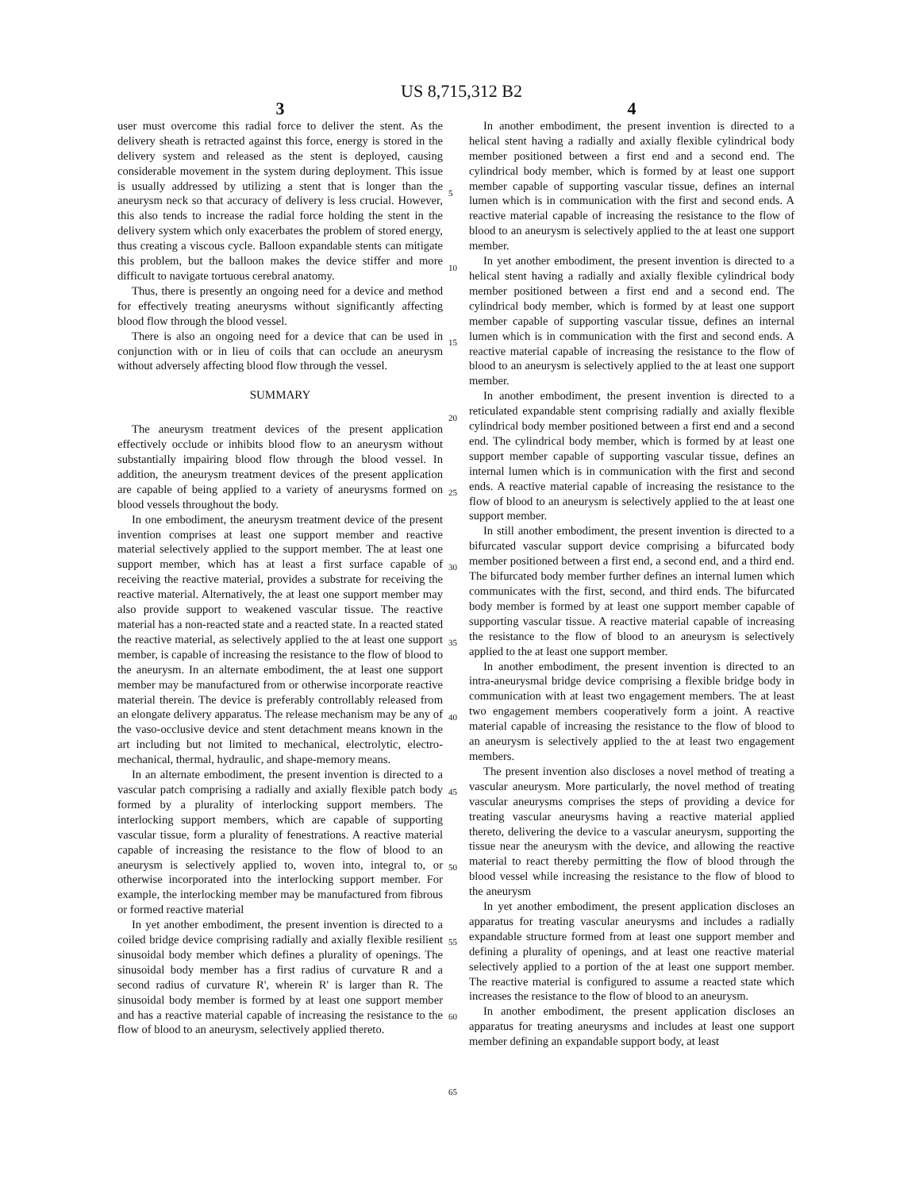US 8,715,312 B2
3
user must overcome this radial force to deliver the stent. As the delivery sheath is retracted against this force, energy is stored in the delivery system and released as the stent is deployed, causing considerable movement in the system during deployment. This issue is usually addressed by utilizing a stent that is longer than the aneurysm neck so that accuracy of delivery is less crucial. However, this also tends to increase the radial force holding the stent in the delivery system which only exacerbates the problem of stored energy, thus creating a viscous cycle. Balloon expandable stents can mitigate this problem, but the balloon makes the device stiffer and more difficult to navigate tortuous cerebral anatomy.
Thus, there is presently an ongoing need for a device and method for effectively treating aneurysms without significantly affecting blood flow through the blood vessel.
There is also an ongoing need for a device that can be used in conjunction with or in lieu of coils that can occlude an aneurysm without adversely affecting blood flow through the vessel.
SUMMARY
The aneurysm treatment devices of the present application effectively occlude or inhibits blood flow to an aneurysm without substantially impairing blood flow through the blood vessel. In addition, the aneurysm treatment devices of the present application are capable of being applied to a variety of aneurysms formed on blood vessels throughout the body.
In one embodiment, the aneurysm treatment device of the present invention comprises at least one support member and reactive material selectively applied to the support member. The at least one support member, which has at least a first surface capable of receiving the reactive material, provides a substrate for receiving the reactive material. Alternatively, the at least one support member may also provide support to weakened vascular tissue. The reactive material has a non-reacted state and a reacted state. In a reacted stated the reactive material, as selectively applied to the at least one support member, is capable of increasing the resistance to the flow of blood to the aneurysm. In an alternate embodiment, the at least one support member may be manufactured from or otherwise incorporate reactive material therein. The device is preferably controllably released from an elongate delivery apparatus. The release mechanism may be any of the vaso-occlusive device and stent detachment means known in the art including but not limited to mechanical, electrolytic, electro-mechanical, thermal, hydraulic, and shape-memory means.
In an alternate embodiment, the present invention is directed to a vascular patch comprising a radially and axially flexible patch body formed by a plurality of interlocking support members. The interlocking support members, which are capable of supporting vascular tissue, form a plurality of fenestrations. A reactive material capable of increasing the resistance to the flow of blood to an aneurysm is selectively applied to, woven into, integral to, or otherwise incorporated into the interlocking support member. For example, the interlocking member may be manufactured from fibrous or formed reactive material
In yet another embodiment, the present invention is directed to a coiled bridge device comprising radially and axially flexible resilient sinusoidal body member which defines a plurality of openings. The sinusoidal body member has a first radius of curvature R and a second radius of curvature R', wherein R' is larger than R. The sinusoidal body member is formed by at least one support member and has a reactive material capable of increasing the resistance to the flow of blood to an aneurysm, selectively applied thereto.
4
In another embodiment, the present invention is directed to a helical stent having a radially and axially flexible cylindrical body member positioned between a first end and a second end. The cylindrical body member, which is formed by at least one support member capable of supporting vascular tissue, defines an internal lumen which is in communication with the first and second ends. A reactive material capable of increasing the resistance to the flow of blood to an aneurysm is selectively applied to the at least one support member.
In yet another embodiment, the present invention is directed to a helical stent having a radially and axially flexible cylindrical body member positioned between a first end and a second end. The cylindrical body member, which is formed by at least one support member capable of supporting vascular tissue, defines an internal lumen which is in communication with the first and second ends. A reactive material capable of increasing the resistance to the flow of blood to an aneurysm is selectively applied to the at least one support member.
In another embodiment, the present invention is directed to a reticulated expandable stent comprising radially and axially flexible cylindrical body member positioned between a first end and a second end. The cylindrical body member, which is formed by at least one support member capable of supporting vascular tissue, defines an internal lumen which is in communication with the first and second ends. A reactive material capable of increasing the resistance to the flow of blood to an aneurysm is selectively applied to the at least one support member.
In still another embodiment, the present invention is directed to a bifurcated vascular support device comprising a bifurcated body member positioned between a first end, a second end, and a third end. The bifurcated body member further defines an internal lumen which communicates with the first, second, and third ends. The bifurcated body member is formed by at least one support member capable of supporting vascular tissue. A reactive material capable of increasing the resistance to the flow of blood to an aneurysm is selectively applied to the at least one support member.
In another embodiment, the present invention is directed to an intra-aneurysmal bridge device comprising a flexible bridge body in communication with at least two engagement members. The at least two engagement members cooperatively form a joint. A reactive material capable of increasing the resistance to the flow of blood to an aneurysm is selectively applied to the at least two engagement members.
The present invention also discloses a novel method of treating a vascular aneurysm. More particularly, the novel method of treating vascular aneurysms comprises the steps of providing a device for treating vascular aneurysms having a reactive material applied thereto, delivering the device to a vascular aneurysm, supporting the tissue near the aneurysm with the device, and allowing the reactive material to react thereby permitting the flow of blood through the blood vessel while increasing the resistance to the flow of blood to the aneurysm
In yet another embodiment, the present application discloses an apparatus for treating vascular aneurysms and includes a radially expandable structure formed from at least one support member and defining a plurality of openings, and at least one reactive material selectively applied to a portion of the at least one support member. The reactive material is configured to assume a reacted state which increases the resistance to the flow of blood to an aneurysm.
In another embodiment, the present application discloses an apparatus for treating aneurysms and includes at least one support member defining an expandable support body, at least
5
10
15
20
25
30
35
40
45
50
55
60
65